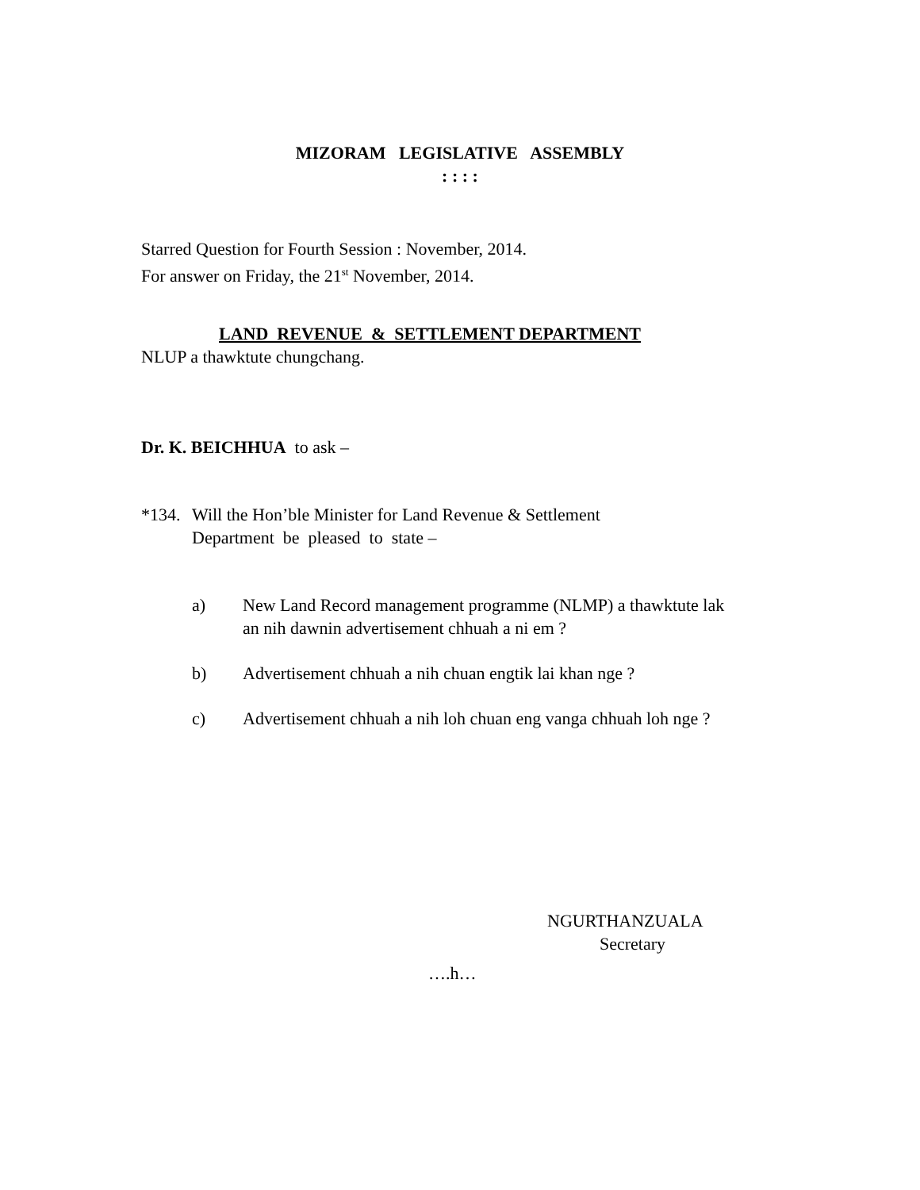MIZORAM LEGISLATIVE ASSEMBLY
: : : :
Starred Question for Fourth Session : November, 2014.
For answer on Friday, the 21<sup>st</sup> November, 2014.
LAND REVENUE & SETTLEMENT DEPARTMENT
NLUP a thawktute chungchang.
Dr. K. BEICHHUA to ask –
*134.
Will the Hon’ble Minister for Land Revenue & Settlement
Department be pleased to state –
a) New Land Record management programme (NLMP) a thawktute lak an nih dawnin advertisement chhuah a ni em ?
b) Advertisement chhuah a nih chuan engtik lai khan nge ?
c) Advertisement chhuah a nih loh chuan eng vanga chhuah loh nge ?
NGURTHANZUALA
Secretary
….h…